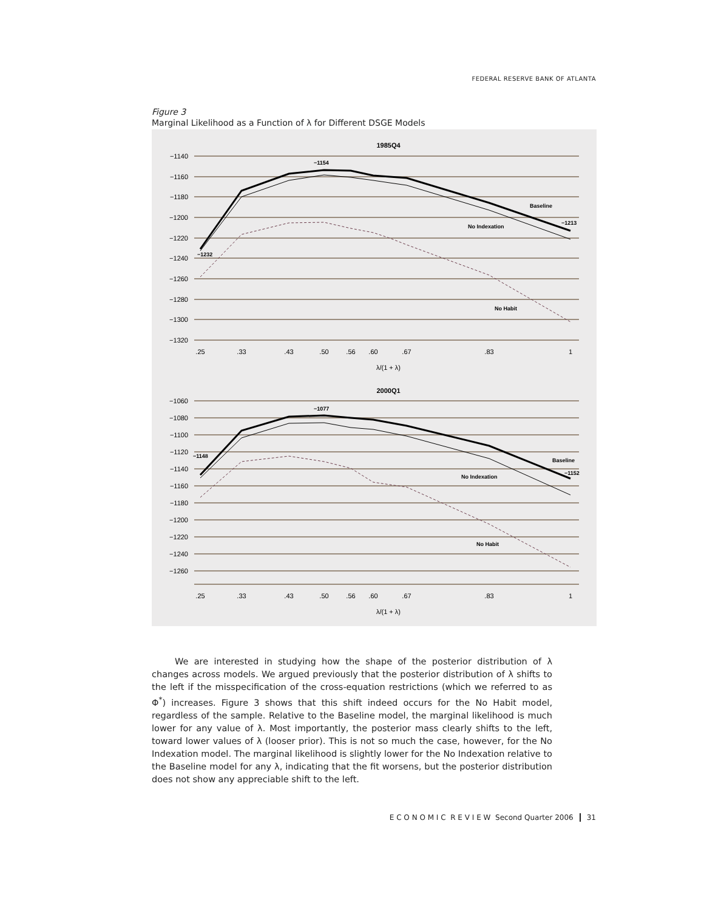FEDERAL RESERVE BANK OF ATLANTA
Figure 3
Marginal Likelihood as a Function of λ for Different DSGE Models
1985Q4
−1140
−1160
−1180
−1200
−1220
−1240
−1260
−1280
−1300
−1320
−1060
−1080
−1100
−1120
−1140
−1160
−1180
−1200
−1220
−1240
−1260
.25
.33
.43
.50
.56
.60
.67
.83
1
λ/(1 + λ)
2000Q1
.25
.33
.43
.50
.56
.60
.67
.83
1
λ/(1 + λ)
−1154
−1232
Baseline
No Indexation
−1213
No Habit
−1077
−1148
Baseline
No Indexation
−1152
No Habit
We are interested in studying how the shape of the posterior distribution of λ changes across models. We argued previously that the posterior distribution of λ shifts to the left if the misspecification of the cross-equation restrictions (which we referred to as Φ<sup>*</sup>) increases. Figure 3 shows that this shift indeed occurs for the No Habit model, regardless of the sample. Relative to the Baseline model, the marginal likelihood is much lower for any value of λ. Most importantly, the posterior mass clearly shifts to the left, toward lower values of λ (looser prior). This is not so much the case, however, for the No Indexation model. The marginal likelihood is slightly lower for the No Indexation relative to the Baseline model for any λ, indicating that the fit worsens, but the posterior distribution does not show any appreciable shift to the left.
E C O N O M I C R E V I E W Second Quarter 2006 31